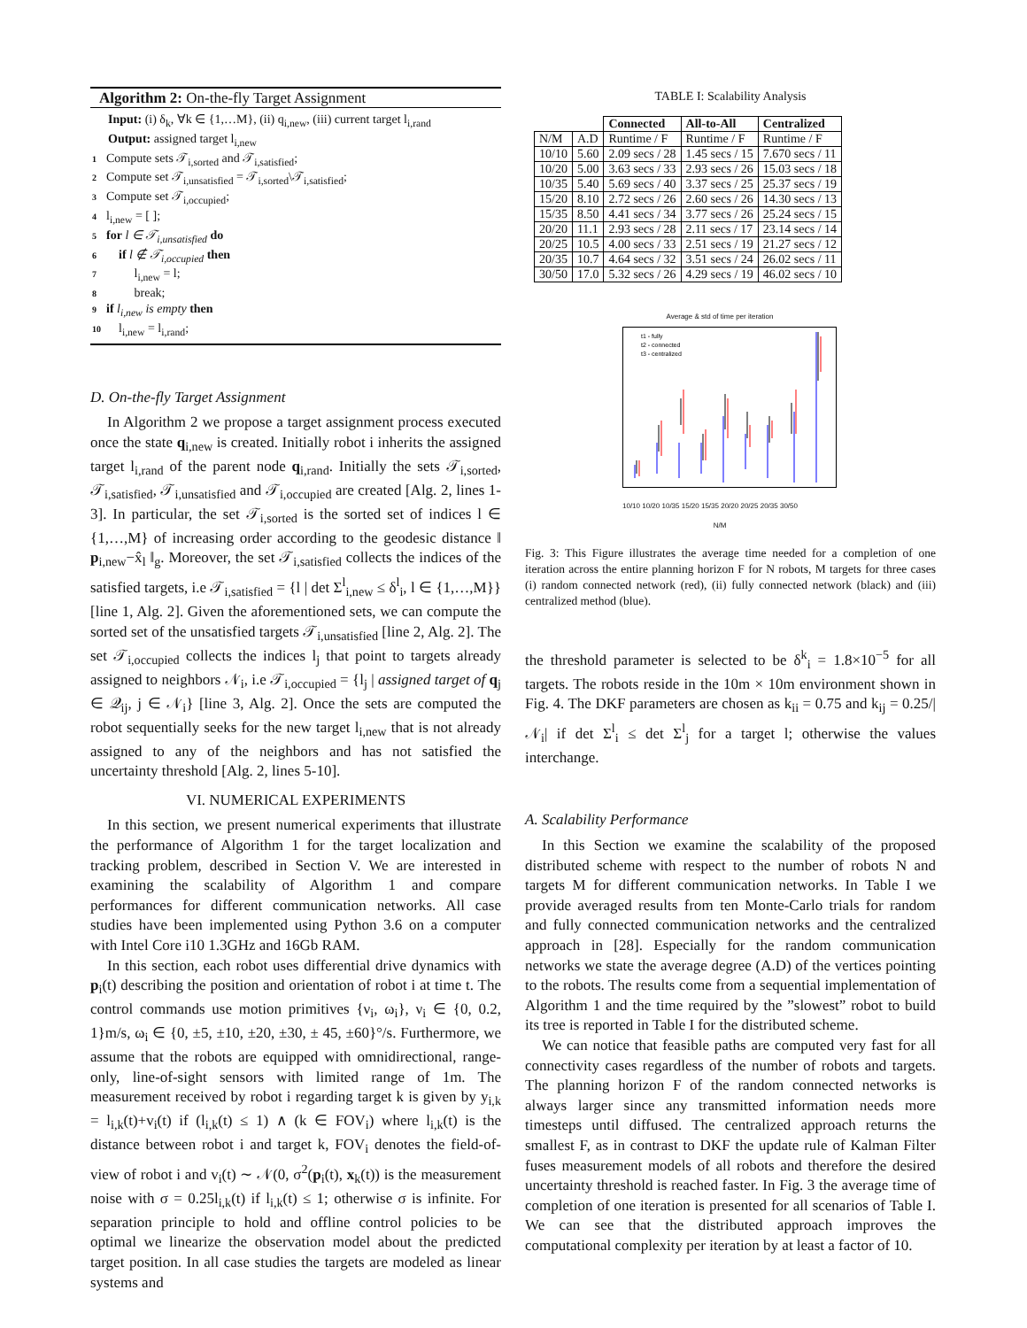Algorithm 2: On-the-fly Target Assignment
Input: (i) δ<sub>k</sub>, ∀k ∈ {1,…M}, (ii) q<sub>i,new</sub>, (iii) current target l<sub>i,rand</sub>
Output: assigned target l<sub>i,new</sub>
1 Compute sets 𝒯<sub>i,sorted</sub> and 𝒯<sub>i,satisfied</sub>;
2 Compute set 𝒯<sub>i,unsatisfied</sub> = 𝒯<sub>i,sorted</sub>\𝒯<sub>i,satisfied</sub>;
3 Compute set 𝒯<sub>i,occupied</sub>;
4 l<sub>i,new</sub> = [ ];
5 for l ∈ 𝒯<sub>i,unsatisfied</sub> do
6 if l ∉ 𝒯<sub>i,occupied</sub> then
7 l<sub>i,new</sub> = l;
8 break;
9 if l<sub>i,new</sub> is empty then
10 l<sub>i,new</sub> = l<sub>i,rand</sub>;
D. On-the-fly Target Assignment
In Algorithm 2 we propose a target assignment process executed once the state q<sub>i,new</sub> is created. Initially robot i inherits the assigned target l<sub>i,rand</sub> of the parent node q<sub>i,rand</sub>. Initially the sets 𝒯<sub>i,sorted</sub>, 𝒯<sub>i,satisfied</sub>, 𝒯<sub>i,unsatisfied</sub> and 𝒯<sub>i,occupied</sub> are created [Alg. 2, lines 1-3]. In particular, the set 𝒯<sub>i,sorted</sub> is the sorted set of indices l ∈ {1,…,M} of increasing order according to the geodesic distance ‖ p<sub>i,new</sub>−x̂<sub>l</sub> ‖<sub>g</sub>. Moreover, the set 𝒯<sub>i,satisfied</sub> collects the indices of the satisfied targets, i.e 𝒯<sub>i,satisfied</sub> = {l | det Σ<sup>l</sup><sub>i,new</sub> ≤ δ<sup>l</sup><sub>i</sub>, l ∈ {1,…,M}} [line 1, Alg. 2]. Given the aforementioned sets, we can compute the sorted set of the unsatisfied targets 𝒯<sub>i,unsatisfied</sub> [line 2, Alg. 2]. The set 𝒯<sub>i,occupied</sub> collects the indices l<sub>j</sub> that point to targets already assigned to neighbors 𝒩<sub>i</sub>, i.e 𝒯<sub>i,occupied</sub> = {l<sub>j</sub> | assigned target of q<sub>j</sub> ∈ 𝒬<sub>ij</sub>, j ∈ 𝒩<sub>i</sub>} [line 3, Alg. 2]. Once the sets are computed the robot sequentially seeks for the new target l<sub>i,new</sub> that is not already assigned to any of the neighbors and has not satisfied the uncertainty threshold [Alg. 2, lines 5-10].
VI. NUMERICAL EXPERIMENTS
In this section, we present numerical experiments that illustrate the performance of Algorithm 1 for the target localization and tracking problem, described in Section V. We are interested in examining the scalability of Algorithm 1 and compare performances for different communication networks. All case studies have been implemented using Python 3.6 on a computer with Intel Core i10 1.3GHz and 16Gb RAM.
In this section, each robot uses differential drive dynamics with p<sub>i</sub>(t) describing the position and orientation of robot i at time t. The control commands use motion primitives {ν<sub>i</sub>, ω<sub>i</sub>}, ν<sub>i</sub> ∈ {0, 0.2, 1}m/s, ω<sub>i</sub> ∈ {0, ±5, ±10, ±20, ±30, ± 45, ±60}°/s. Furthermore, we assume that the robots are equipped with omnidirectional, range-only, line-of-sight sensors with limited range of 1m. The measurement received by robot i regarding target k is given by y<sub>i,k</sub> = l<sub>i,k</sub>(t)+v<sub>i</sub>(t) if (l<sub>i,k</sub>(t) ≤ 1) ∧ (k ∈ FOV<sub>i</sub>) where l<sub>i,k</sub>(t) is the distance between robot i and target k, FOV<sub>i</sub> denotes the field-of-view of robot i and v<sub>i</sub>(t) ∼ 𝒩(0, σ<sup>2</sup>(p<sub>i</sub>(t), x<sub>k</sub>(t)) is the measurement noise with σ = 0.25l<sub>i,k</sub>(t) if l<sub>i,k</sub>(t) ≤ 1; otherwise σ is infinite. For separation principle to hold and offline control policies to be optimal we linearize the observation model about the predicted target position. In all case studies the targets are modeled as linear systems and
TABLE I: Scalability Analysis
| | | Connected | All-to-All | Centralized |
| --- | --- | --- | --- | --- |
| N/M | A.D | Runtime / F | Runtime / F | Runtime / F |
| 10/10 | 5.60 | 2.09 secs / 28 | 1.45 secs / 15 | 7.670 secs / 11 |
| 10/20 | 5.00 | 3.63 secs / 33 | 2.93 secs / 26 | 15.03 secs / 18 |
| 10/35 | 5.40 | 5.69 secs / 40 | 3.37 secs / 25 | 25.37 secs / 19 |
| 15/20 | 8.10 | 2.72 secs / 26 | 2.60 secs / 26 | 14.30 secs / 13 |
| 15/35 | 8.50 | 4.41 secs / 34 | 3.77 secs / 26 | 25.24 secs / 15 |
| 20/20 | 11.1 | 2.93 secs / 28 | 2.11 secs / 17 | 23.14 secs / 14 |
| 20/25 | 10.5 | 4.00 secs / 33 | 2.51 secs / 19 | 21.27 secs / 12 |
| 20/35 | 10.7 | 4.64 secs / 32 | 3.51 secs / 24 | 26.02 secs / 11 |
| 30/50 | 17.0 | 5.32 secs / 26 | 4.29 secs / 19 | 46.02 secs / 10 |
Average & std of time per iteration
t1 - fully
t2 - connected
t3 - centralized
10/10 10/20 10/35 15/20 15/35 20/20 20/25 20/35 30/50
N/M
Fig. 3: This Figure illustrates the average time needed for a completion of one iteration across the entire planning horizon F for N robots, M targets for three cases (i) random connected network (red), (ii) fully connected network (black) and (iii) centralized method (blue).
the threshold parameter is selected to be δ<sup>k</sup><sub>i</sub> = 1.8×10<sup>−5</sup> for all targets. The robots reside in the 10m × 10m environment shown in Fig. 4. The DKF parameters are chosen as k<sub>ii</sub> = 0.75 and k<sub>ij</sub> = 0.25/|𝒩<sub>i</sub>| if det Σ<sup>l</sup><sub>i</sub> ≤ det Σ<sup>l</sup><sub>j</sub> for a target l; otherwise the values interchange.
A. Scalability Performance
In this Section we examine the scalability of the proposed distributed scheme with respect to the number of robots N and targets M for different communication networks. In Table I we provide averaged results from ten Monte-Carlo trials for random and fully connected communication networks and the centralized approach in [28]. Especially for the random communication networks we state the average degree (A.D) of the vertices pointing to the robots. The results come from a sequential implementation of Algorithm 1 and the time required by the ”slowest” robot to build its tree is reported in Table I for the distributed scheme.
We can notice that feasible paths are computed very fast for all connectivity cases regardless of the number of robots and targets. The planning horizon F of the random connected networks is always larger since any transmitted information needs more timesteps until diffused. The centralized approach returns the smallest F, as in contrast to DKF the update rule of Kalman Filter fuses measurement models of all robots and therefore the desired uncertainty threshold is reached faster. In Fig. 3 the average time of completion of one iteration is presented for all scenarios of Table I. We can see that the distributed approach improves the computational complexity per iteration by at least a factor of 10.